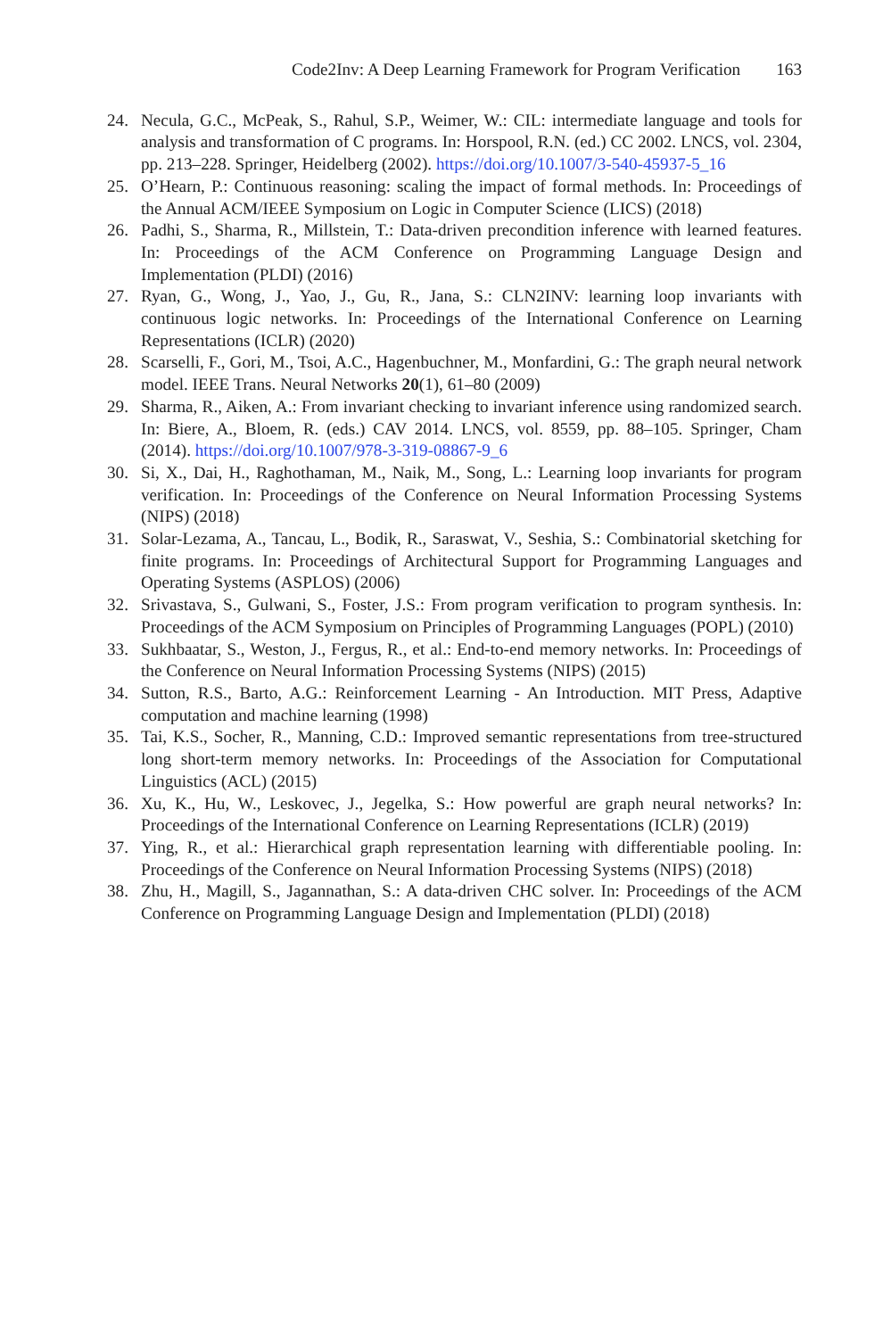Code2Inv: A Deep Learning Framework for Program Verification 163
24. Necula, G.C., McPeak, S., Rahul, S.P., Weimer, W.: CIL: intermediate language and tools for analysis and transformation of C programs. In: Horspool, R.N. (ed.) CC 2002. LNCS, vol. 2304, pp. 213–228. Springer, Heidelberg (2002). https://doi.org/10.1007/3-540-45937-5_16
25. O’Hearn, P.: Continuous reasoning: scaling the impact of formal methods. In: Proceedings of the Annual ACM/IEEE Symposium on Logic in Computer Science (LICS) (2018)
26. Padhi, S., Sharma, R., Millstein, T.: Data-driven precondition inference with learned features. In: Proceedings of the ACM Conference on Programming Language Design and Implementation (PLDI) (2016)
27. Ryan, G., Wong, J., Yao, J., Gu, R., Jana, S.: CLN2INV: learning loop invariants with continuous logic networks. In: Proceedings of the International Conference on Learning Representations (ICLR) (2020)
28. Scarselli, F., Gori, M., Tsoi, A.C., Hagenbuchner, M., Monfardini, G.: The graph neural network model. IEEE Trans. Neural Networks 20(1), 61–80 (2009)
29. Sharma, R., Aiken, A.: From invariant checking to invariant inference using randomized search. In: Biere, A., Bloem, R. (eds.) CAV 2014. LNCS, vol. 8559, pp. 88–105. Springer, Cham (2014). https://doi.org/10.1007/978-3-319-08867-9_6
30. Si, X., Dai, H., Raghothaman, M., Naik, M., Song, L.: Learning loop invariants for program verification. In: Proceedings of the Conference on Neural Information Processing Systems (NIPS) (2018)
31. Solar-Lezama, A., Tancau, L., Bodik, R., Saraswat, V., Seshia, S.: Combinatorial sketching for finite programs. In: Proceedings of Architectural Support for Programming Languages and Operating Systems (ASPLOS) (2006)
32. Srivastava, S., Gulwani, S., Foster, J.S.: From program verification to program synthesis. In: Proceedings of the ACM Symposium on Principles of Programming Languages (POPL) (2010)
33. Sukhbaatar, S., Weston, J., Fergus, R., et al.: End-to-end memory networks. In: Proceedings of the Conference on Neural Information Processing Systems (NIPS) (2015)
34. Sutton, R.S., Barto, A.G.: Reinforcement Learning - An Introduction. MIT Press, Adaptive computation and machine learning (1998)
35. Tai, K.S., Socher, R., Manning, C.D.: Improved semantic representations from tree-structured long short-term memory networks. In: Proceedings of the Association for Computational Linguistics (ACL) (2015)
36. Xu, K., Hu, W., Leskovec, J., Jegelka, S.: How powerful are graph neural networks? In: Proceedings of the International Conference on Learning Representations (ICLR) (2019)
37. Ying, R., et al.: Hierarchical graph representation learning with differentiable pooling. In: Proceedings of the Conference on Neural Information Processing Systems (NIPS) (2018)
38. Zhu, H., Magill, S., Jagannathan, S.: A data-driven CHC solver. In: Proceedings of the ACM Conference on Programming Language Design and Implementation (PLDI) (2018)